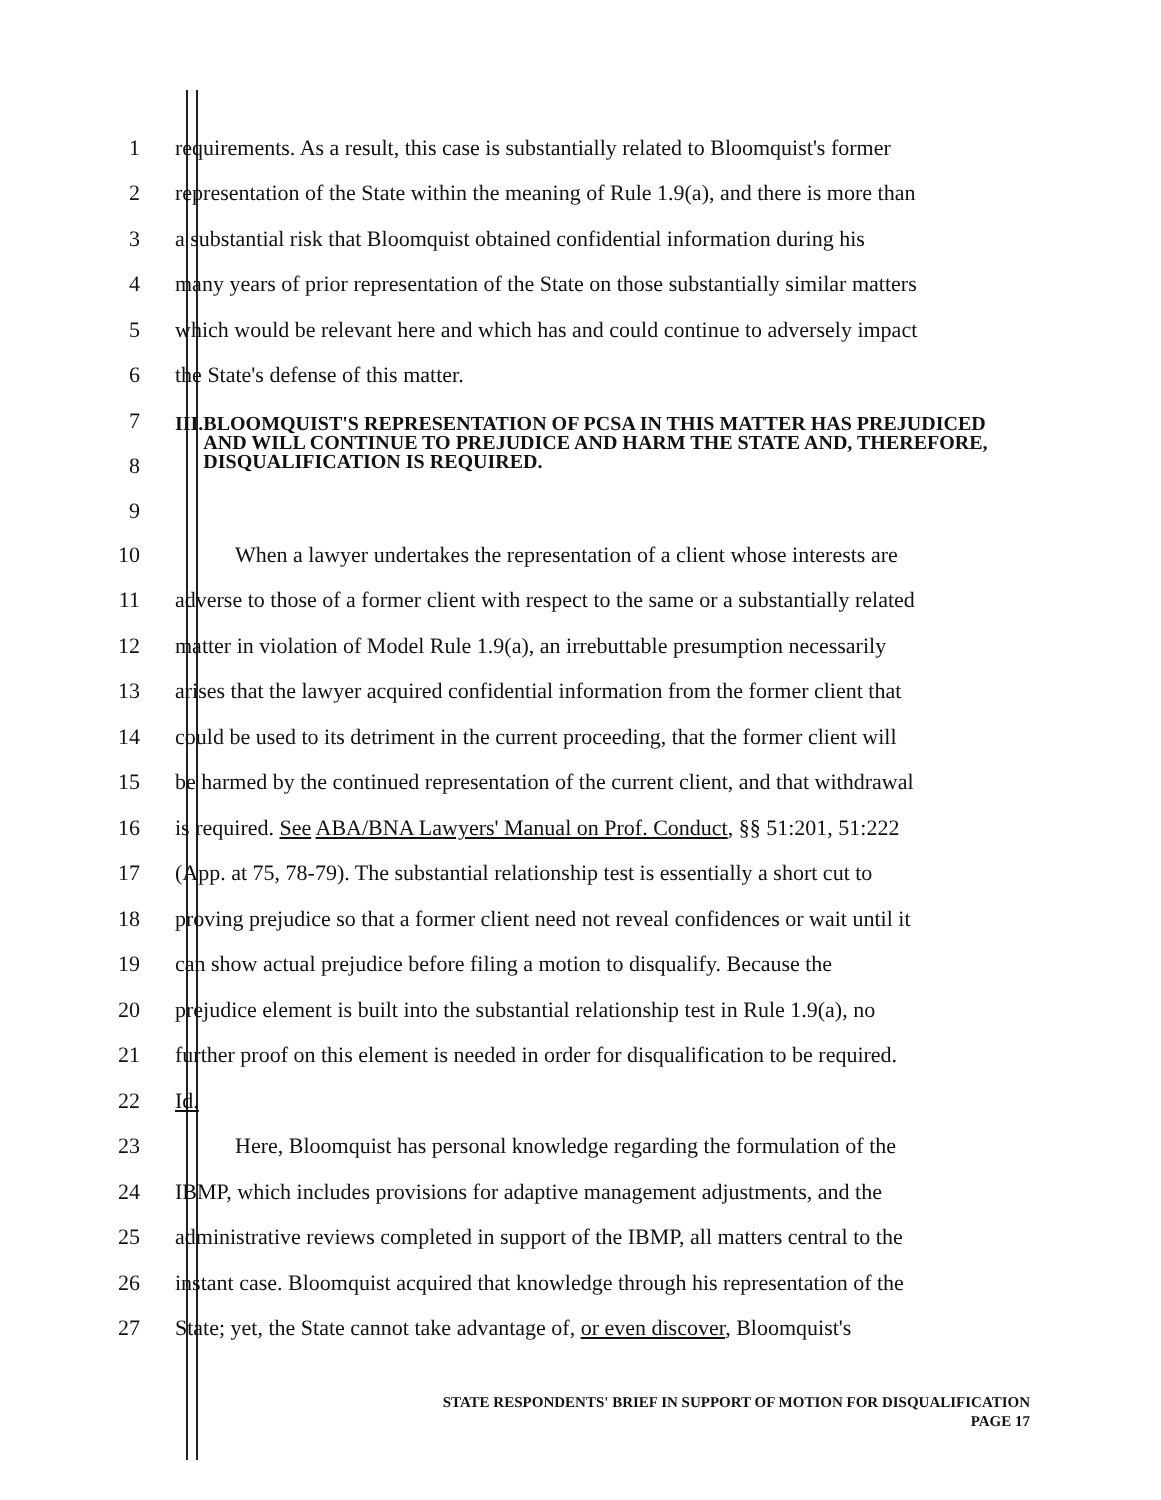1
requirements. As a result, this case is substantially related to Bloomquist's former
2
representation of the State within the meaning of Rule 1.9(a), and there is more than
3
a substantial risk that Bloomquist obtained confidential information during his
4
many years of prior representation of the State on those substantially similar matters
5
which would be relevant here and which has and could continue to adversely impact
6 the State's defense of this matter.
7
8
9
III. BLOOMQUIST'S REPRESENTATION OF PCSA IN THIS MATTER HAS PREJUDICED AND WILL CONTINUE TO PREJUDICE AND HARM THE STATE AND, THEREFORE, DISQUALIFICATION IS REQUIRED.
10
When a lawyer undertakes the representation of a client whose interests are
11
adverse to those of a former client with respect to the same or a substantially related
12
matter in violation of Model Rule 1.9(a), an irrebuttable presumption necessarily
13
arises that the lawyer acquired confidential information from the former client that
14
could be used to its detriment in the current proceeding, that the former client will
15
be harmed by the continued representation of the current client, and that withdrawal
16
is required. See ABA/BNA Lawyers' Manual on Prof. Conduct, §§ 51:201, 51:222
17
(App. at 75, 78-79). The substantial relationship test is essentially a short cut to
18
proving prejudice so that a former client need not reveal confidences or wait until it
19
can show actual prejudice before filing a motion to disqualify. Because the
20
prejudice element is built into the substantial relationship test in Rule 1.9(a), no
21
further proof on this element is needed in order for disqualification to be required.
22 Id.
23
Here, Bloomquist has personal knowledge regarding the formulation of the
24
IBMP, which includes provisions for adaptive management adjustments, and the
25
administrative reviews completed in support of the IBMP, all matters central to the
26
instant case. Bloomquist acquired that knowledge through his representation of the
27
State; yet, the State cannot take advantage of, or even discover, Bloomquist's
STATE RESPONDENTS' BRIEF IN SUPPORT OF MOTION FOR DISQUALIFICATION
PAGE 17